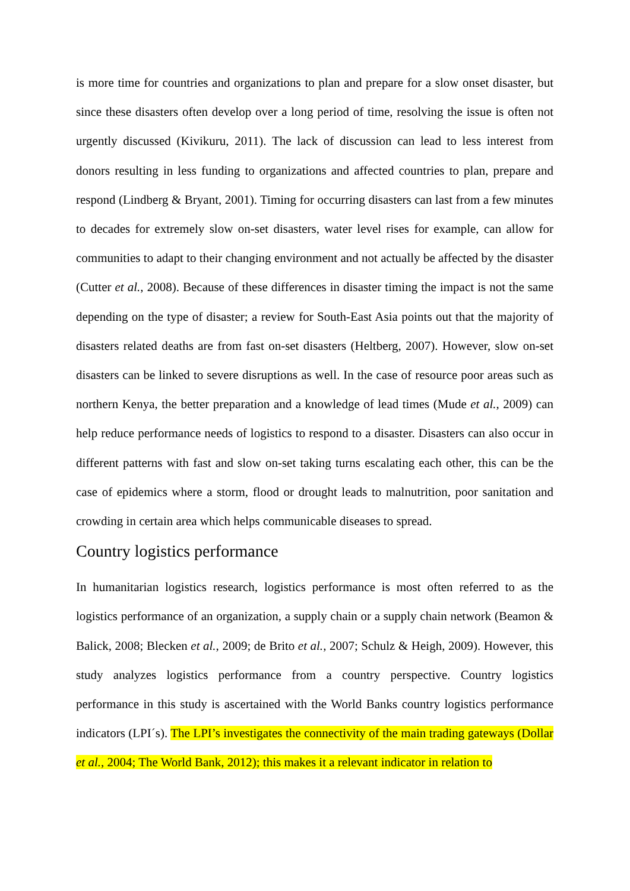is more time for countries and organizations to plan and prepare for a slow onset disaster, but since these disasters often develop over a long period of time, resolving the issue is often not urgently discussed (Kivikuru, 2011). The lack of discussion can lead to less interest from donors resulting in less funding to organizations and affected countries to plan, prepare and respond (Lindberg & Bryant, 2001). Timing for occurring disasters can last from a few minutes to decades for extremely slow on-set disasters, water level rises for example, can allow for communities to adapt to their changing environment and not actually be affected by the disaster (Cutter et al., 2008). Because of these differences in disaster timing the impact is not the same depending on the type of disaster; a review for South-East Asia points out that the majority of disasters related deaths are from fast on-set disasters (Heltberg, 2007). However, slow on-set disasters can be linked to severe disruptions as well. In the case of resource poor areas such as northern Kenya, the better preparation and a knowledge of lead times (Mude et al., 2009) can help reduce performance needs of logistics to respond to a disaster. Disasters can also occur in different patterns with fast and slow on-set taking turns escalating each other, this can be the case of epidemics where a storm, flood or drought leads to malnutrition, poor sanitation and crowding in certain area which helps communicable diseases to spread.
Country logistics performance
In humanitarian logistics research, logistics performance is most often referred to as the logistics performance of an organization, a supply chain or a supply chain network (Beamon & Balick, 2008; Blecken et al., 2009; de Brito et al., 2007; Schulz & Heigh, 2009). However, this study analyzes logistics performance from a country perspective. Country logistics performance in this study is ascertained with the World Banks country logistics performance indicators (LPI´s). The LPI’s investigates the connectivity of the main trading gateways (Dollar et al., 2004; The World Bank, 2012); this makes it a relevant indicator in relation to